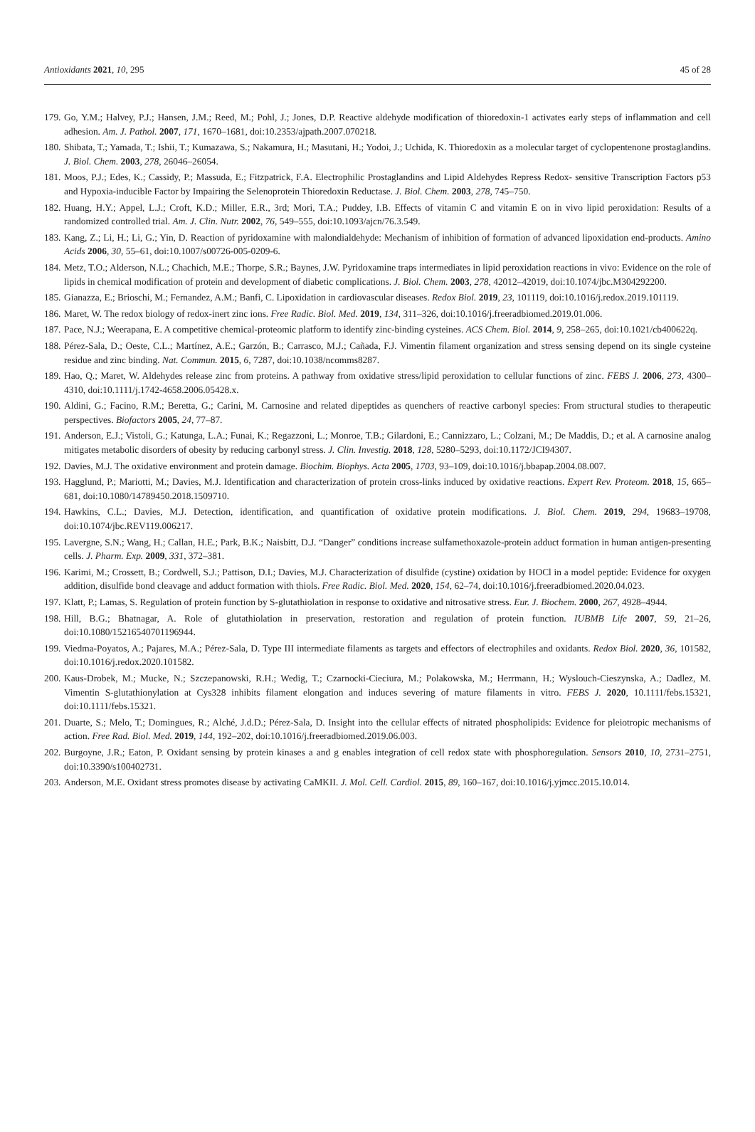Antioxidants 2021, 10, 295 45 of 28
179. Go, Y.M.; Halvey, P.J.; Hansen, J.M.; Reed, M.; Pohl, J.; Jones, D.P. Reactive aldehyde modification of thioredoxin-1 activates early steps of inflammation and cell adhesion. Am. J. Pathol. 2007, 171, 1670–1681, doi:10.2353/ajpath.2007.070218.
180. Shibata, T.; Yamada, T.; Ishii, T.; Kumazawa, S.; Nakamura, H.; Masutani, H.; Yodoi, J.; Uchida, K. Thioredoxin as a molecular target of cyclopentenone prostaglandins. J. Biol. Chem. 2003, 278, 26046–26054.
181. Moos, P.J.; Edes, K.; Cassidy, P.; Massuda, E.; Fitzpatrick, F.A. Electrophilic Prostaglandins and Lipid Aldehydes Repress Redox- sensitive Transcription Factors p53 and Hypoxia-inducible Factor by Impairing the Selenoprotein Thioredoxin Reductase. J. Biol. Chem. 2003, 278, 745–750.
182. Huang, H.Y.; Appel, L.J.; Croft, K.D.; Miller, E.R., 3rd; Mori, T.A.; Puddey, I.B. Effects of vitamin C and vitamin E on in vivo lipid peroxidation: Results of a randomized controlled trial. Am. J. Clin. Nutr. 2002, 76, 549–555, doi:10.1093/ajcn/76.3.549.
183. Kang, Z.; Li, H.; Li, G.; Yin, D. Reaction of pyridoxamine with malondialdehyde: Mechanism of inhibition of formation of advanced lipoxidation end-products. Amino Acids 2006, 30, 55–61, doi:10.1007/s00726-005-0209-6.
184. Metz, T.O.; Alderson, N.L.; Chachich, M.E.; Thorpe, S.R.; Baynes, J.W. Pyridoxamine traps intermediates in lipid peroxidation reactions in vivo: Evidence on the role of lipids in chemical modification of protein and development of diabetic complications. J. Biol. Chem. 2003, 278, 42012–42019, doi:10.1074/jbc.M304292200.
185. Gianazza, E.; Brioschi, M.; Fernandez, A.M.; Banfi, C. Lipoxidation in cardiovascular diseases. Redox Biol. 2019, 23, 101119, doi:10.1016/j.redox.2019.101119.
186. Maret, W. The redox biology of redox-inert zinc ions. Free Radic. Biol. Med. 2019, 134, 311–326, doi:10.1016/j.freeradbiomed.2019.01.006.
187. Pace, N.J.; Weerapana, E. A competitive chemical-proteomic platform to identify zinc-binding cysteines. ACS Chem. Biol. 2014, 9, 258–265, doi:10.1021/cb400622q.
188. Pérez-Sala, D.; Oeste, C.L.; Martínez, A.E.; Garzón, B.; Carrasco, M.J.; Cañada, F.J. Vimentin filament organization and stress sensing depend on its single cysteine residue and zinc binding. Nat. Commun. 2015, 6, 7287, doi:10.1038/ncomms8287.
189. Hao, Q.; Maret, W. Aldehydes release zinc from proteins. A pathway from oxidative stress/lipid peroxidation to cellular functions of zinc. FEBS J. 2006, 273, 4300–4310, doi:10.1111/j.1742-4658.2006.05428.x.
190. Aldini, G.; Facino, R.M.; Beretta, G.; Carini, M. Carnosine and related dipeptides as quenchers of reactive carbonyl species: From structural studies to therapeutic perspectives. Biofactors 2005, 24, 77–87.
191. Anderson, E.J.; Vistoli, G.; Katunga, L.A.; Funai, K.; Regazzoni, L.; Monroe, T.B.; Gilardoni, E.; Cannizzaro, L.; Colzani, M.; De Maddis, D.; et al. A carnosine analog mitigates metabolic disorders of obesity by reducing carbonyl stress. J. Clin. Investig. 2018, 128, 5280–5293, doi:10.1172/JCI94307.
192. Davies, M.J. The oxidative environment and protein damage. Biochim. Biophys. Acta 2005, 1703, 93–109, doi:10.1016/j.bbapap.2004.08.007.
193. Hagglund, P.; Mariotti, M.; Davies, M.J. Identification and characterization of protein cross-links induced by oxidative reactions. Expert Rev. Proteom. 2018, 15, 665–681, doi:10.1080/14789450.2018.1509710.
194. Hawkins, C.L.; Davies, M.J. Detection, identification, and quantification of oxidative protein modifications. J. Biol. Chem. 2019, 294, 19683–19708, doi:10.1074/jbc.REV119.006217.
195. Lavergne, S.N.; Wang, H.; Callan, H.E.; Park, B.K.; Naisbitt, D.J. “Danger” conditions increase sulfamethoxazole-protein adduct formation in human antigen-presenting cells. J. Pharm. Exp. 2009, 331, 372–381.
196. Karimi, M.; Crossett, B.; Cordwell, S.J.; Pattison, D.I.; Davies, M.J. Characterization of disulfide (cystine) oxidation by HOCl in a model peptide: Evidence for oxygen addition, disulfide bond cleavage and adduct formation with thiols. Free Radic. Biol. Med. 2020, 154, 62–74, doi:10.1016/j.freeradbiomed.2020.04.023.
197. Klatt, P.; Lamas, S. Regulation of protein function by S-glutathiolation in response to oxidative and nitrosative stress. Eur. J. Biochem. 2000, 267, 4928–4944.
198. Hill, B.G.; Bhatnagar, A. Role of glutathiolation in preservation, restoration and regulation of protein function. IUBMB Life 2007, 59, 21–26, doi:10.1080/15216540701196944.
199. Viedma-Poyatos, A.; Pajares, M.A.; Pérez-Sala, D. Type III intermediate filaments as targets and effectors of electrophiles and oxidants. Redox Biol. 2020, 36, 101582, doi:10.1016/j.redox.2020.101582.
200. Kaus-Drobek, M.; Mucke, N.; Szczepanowski, R.H.; Wedig, T.; Czarnocki-Cieciura, M.; Polakowska, M.; Herrmann, H.; Wyslouch-Cieszynska, A.; Dadlez, M. Vimentin S-glutathionylation at Cys328 inhibits filament elongation and induces severing of mature filaments in vitro. FEBS J. 2020, 10.1111/febs.15321, doi:10.1111/febs.15321.
201. Duarte, S.; Melo, T.; Domingues, R.; Alché, J.d.D.; Pérez-Sala, D. Insight into the cellular effects of nitrated phospholipids: Evidence for pleiotropic mechanisms of action. Free Rad. Biol. Med. 2019, 144, 192–202, doi:10.1016/j.freeradbiomed.2019.06.003.
202. Burgoyne, J.R.; Eaton, P. Oxidant sensing by protein kinases a and g enables integration of cell redox state with phosphoregulation. Sensors 2010, 10, 2731–2751, doi:10.3390/s100402731.
203. Anderson, M.E. Oxidant stress promotes disease by activating CaMKII. J. Mol. Cell. Cardiol. 2015, 89, 160–167, doi:10.1016/j.yjmcc.2015.10.014.